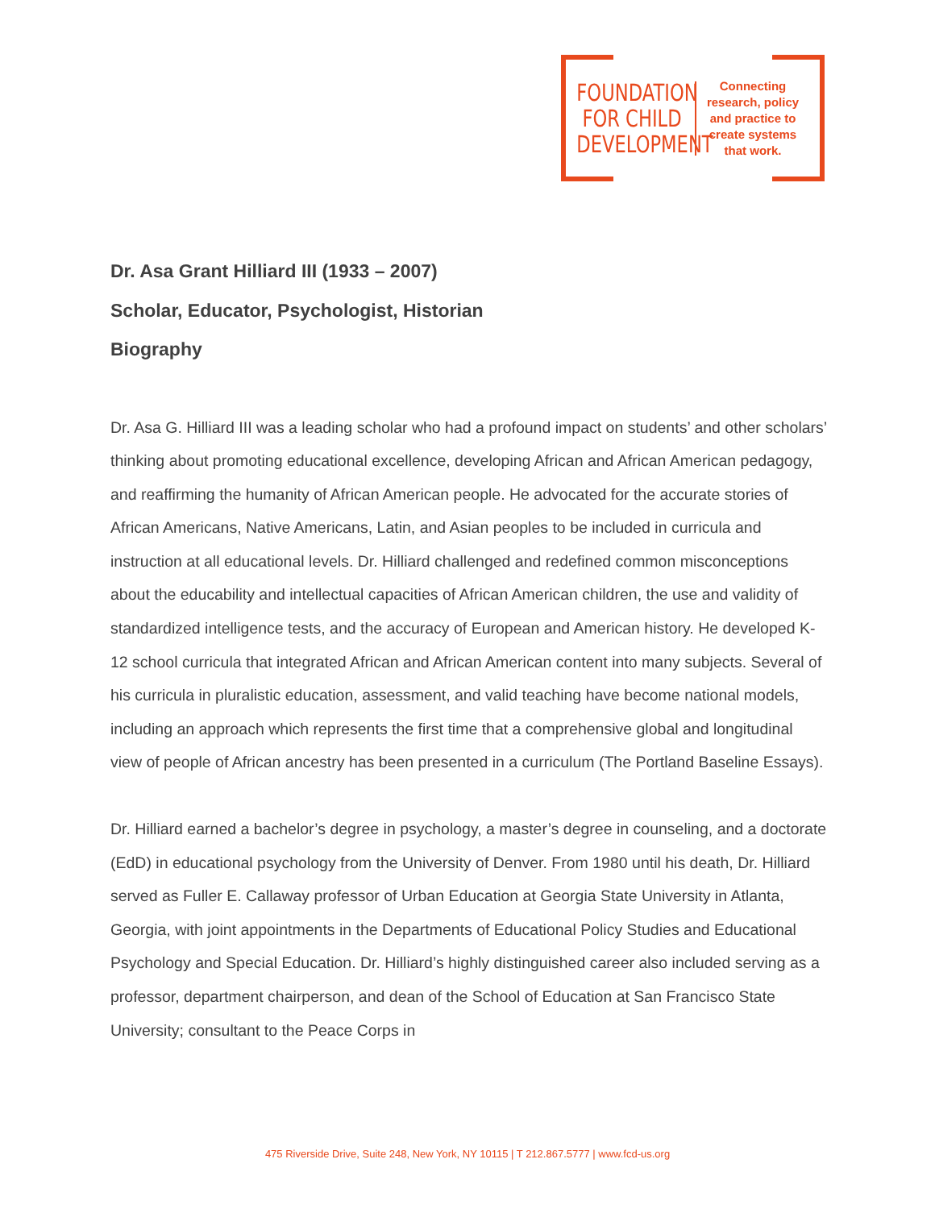FOUNDATION
FOR CHILD
DEVELOPMENT
Connecting research, policy and practice to create systems that work.
Dr. Asa Grant Hilliard III (1933 – 2007)
Scholar, Educator, Psychologist, Historian
Biography
Dr. Asa G. Hilliard III was a leading scholar who had a profound impact on students’ and other scholars’ thinking about promoting educational excellence, developing African and African American pedagogy, and reaffirming the humanity of African American people. He advocated for the accurate stories of African Americans, Native Americans, Latin, and Asian peoples to be included in curricula and instruction at all educational levels. Dr. Hilliard challenged and redefined common misconceptions about the educability and intellectual capacities of African American children, the use and validity of standardized intelligence tests, and the accuracy of European and American history. He developed K-12 school curricula that integrated African and African American content into many subjects. Several of his curricula in pluralistic education, assessment, and valid teaching have become national models, including an approach which represents the first time that a comprehensive global and longitudinal view of people of African ancestry has been presented in a curriculum (The Portland Baseline Essays).
Dr. Hilliard earned a bachelor’s degree in psychology, a master’s degree in counseling, and a doctorate (EdD) in educational psychology from the University of Denver. From 1980 until his death, Dr. Hilliard served as Fuller E. Callaway professor of Urban Education at Georgia State University in Atlanta, Georgia, with joint appointments in the Departments of Educational Policy Studies and Educational Psychology and Special Education. Dr. Hilliard’s highly distinguished career also included serving as a professor, department chairperson, and dean of the School of Education at San Francisco State University; consultant to the Peace Corps in
475 Riverside Drive, Suite 248, New York, NY 10115 | T 212.867.5777 | www.fcd-us.org